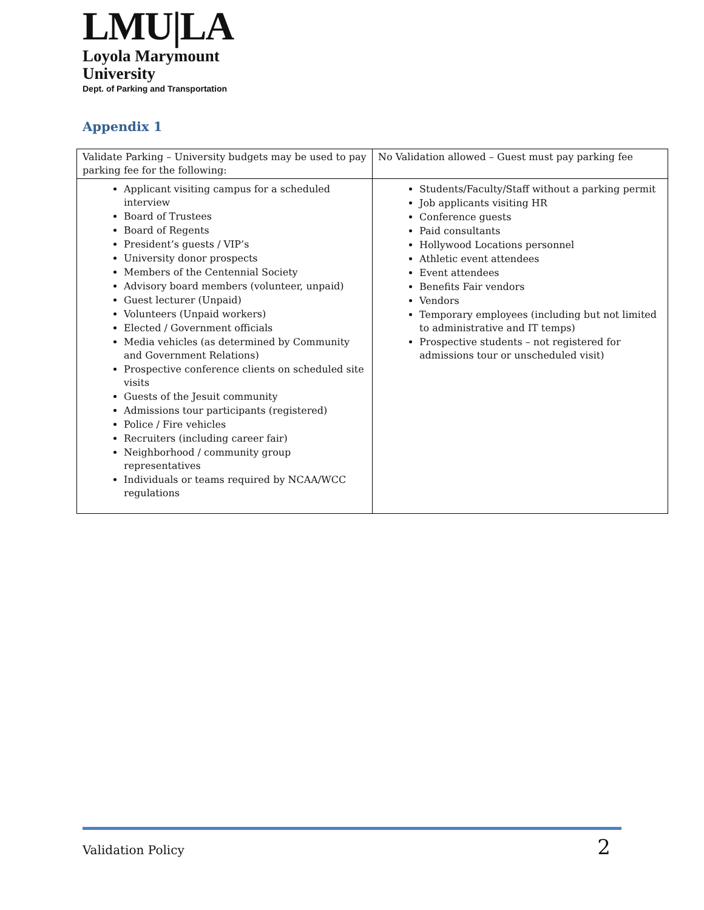LMU|LA
Loyola Marymount
University
Dept. of Parking and Transportation
Appendix 1
| Validate Parking – University budgets may be used to pay parking fee for the following: | No Validation allowed – Guest must pay parking fee |
| Applicant visiting campus for a scheduled interview Board of Trustees Board of Regents President’s guests / VIP’s University donor prospects Members of the Centennial Society Advisory board members (volunteer, unpaid) Guest lecturer (Unpaid) Volunteers (Unpaid workers) Elected / Government officials Media vehicles (as determined by Community and Government Relations) Prospective conference clients on scheduled site visits Guests of the Jesuit community Admissions tour participants (registered) Police / Fire vehicles Recruiters (including career fair) Neighborhood / community group representatives Individuals or teams required by NCAA/WCC regulations | Students/Faculty/Staff without a parking permit Job applicants visiting HR Conference guests Paid consultants Hollywood Locations personnel Athletic event attendees Event attendees Benefits Fair vendors Vendors Temporary employees (including but not limited to administrative and IT temps) Prospective students – not registered for admissions tour or unscheduled visit) |
Validation Policy 2